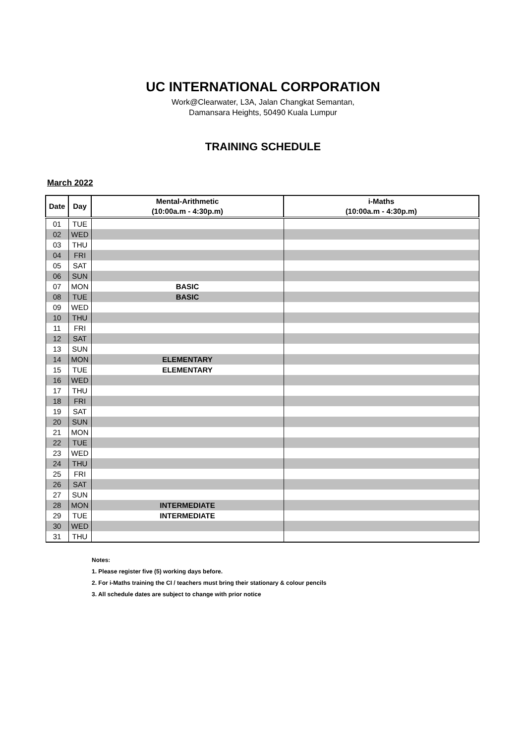UC INTERNATIONAL CORPORATION
Work@Clearwater, L3A, Jalan Changkat Semantan,
Damansara Heights, 50490 Kuala Lumpur
TRAINING SCHEDULE
March 2022
| Date | Day | Mental-Arithmetic (10:00a.m - 4:30p.m) | i-Maths (10:00a.m - 4:30p.m) |
| --- | --- | --- | --- |
| 01 | TUE | | |
| 02 | WED | | |
| 03 | THU | | |
| 04 | FRI | | |
| 05 | SAT | | |
| 06 | SUN | | |
| 07 | MON | BASIC | |
| 08 | TUE | BASIC | |
| 09 | WED | | |
| 10 | THU | | |
| 11 | FRI | | |
| 12 | SAT | | |
| 13 | SUN | | |
| 14 | MON | ELEMENTARY | |
| 15 | TUE | ELEMENTARY | |
| 16 | WED | | |
| 17 | THU | | |
| 18 | FRI | | |
| 19 | SAT | | |
| 20 | SUN | | |
| 21 | MON | | |
| 22 | TUE | | |
| 23 | WED | | |
| 24 | THU | | |
| 25 | FRI | | |
| 26 | SAT | | |
| 27 | SUN | | |
| 28 | MON | INTERMEDIATE | |
| 29 | TUE | INTERMEDIATE | |
| 30 | WED | | |
| 31 | THU | | |
Notes:
1. Please register five (5) working days before.
2. For i-Maths training the CI / teachers must bring their stationary & colour pencils
3. All schedule dates are subject to change with prior notice